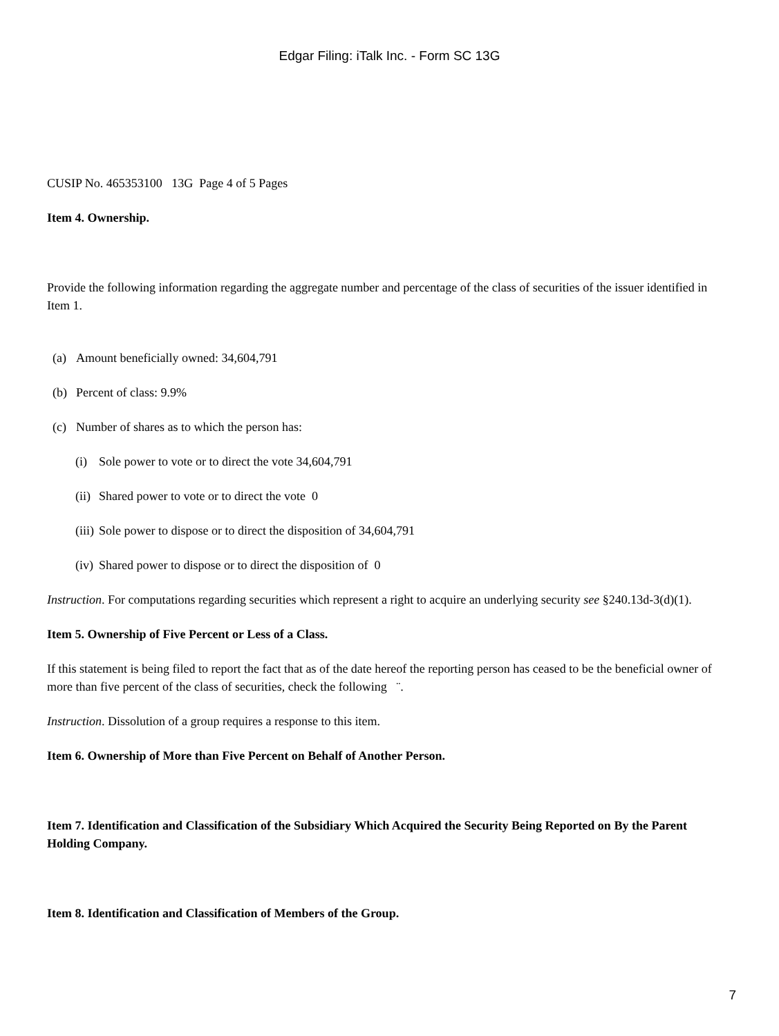Edgar Filing: iTalk Inc. - Form SC 13G
CUSIP No. 465353100 13G Page 4 of 5 Pages
Item 4. Ownership.
Provide the following information regarding the aggregate number and percentage of the class of securities of the issuer identified in Item 1.
(a) Amount beneficially owned: 34,604,791
(b) Percent of class: 9.9%
(c) Number of shares as to which the person has:
(i) Sole power to vote or to direct the vote 34,604,791
(ii) Shared power to vote or to direct the vote 0
(iii) Sole power to dispose or to direct the disposition of 34,604,791
(iv) Shared power to dispose or to direct the disposition of 0
Instruction. For computations regarding securities which represent a right to acquire an underlying security see §240.13d-3(d)(1).
Item 5. Ownership of Five Percent or Less of a Class.
If this statement is being filed to report the fact that as of the date hereof the reporting person has ceased to be the beneficial owner of more than five percent of the class of securities, check the following ¨.
Instruction. Dissolution of a group requires a response to this item.
Item 6. Ownership of More than Five Percent on Behalf of Another Person.
Item 7. Identification and Classification of the Subsidiary Which Acquired the Security Being Reported on By the Parent Holding Company.
Item 8. Identification and Classification of Members of the Group.
7